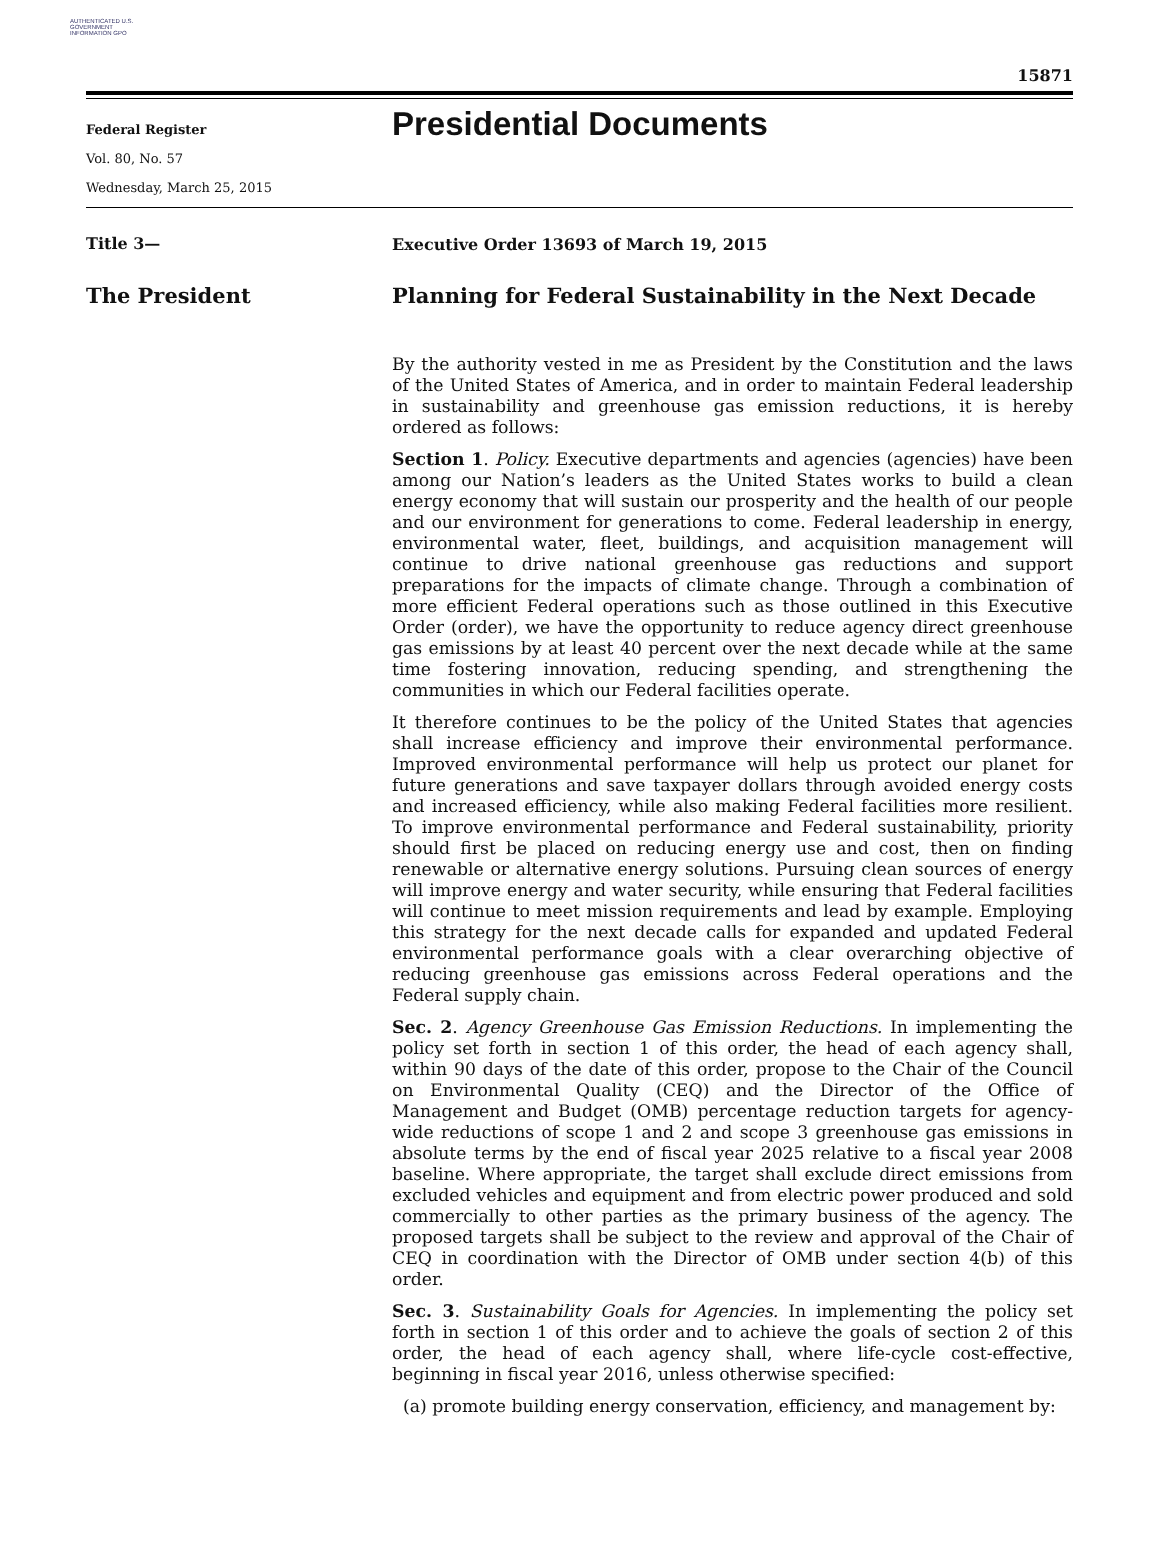AUTHENTICATED U.S. GOVERNMENT INFORMATION GPO
15871
Federal Register
Vol. 80, No. 57
Wednesday, March 25, 2015
Presidential Documents
Title 3—
The President
Executive Order 13693 of March 19, 2015
Planning for Federal Sustainability in the Next Decade
By the authority vested in me as President by the Constitution and the laws of the United States of America, and in order to maintain Federal leadership in sustainability and greenhouse gas emission reductions, it is hereby ordered as follows:
Section 1. Policy. Executive departments and agencies (agencies) have been among our Nation’s leaders as the United States works to build a clean energy economy that will sustain our prosperity and the health of our people and our environment for generations to come. Federal leadership in energy, environmental water, fleet, buildings, and acquisition management will continue to drive national greenhouse gas reductions and support preparations for the impacts of climate change. Through a combination of more efficient Federal operations such as those outlined in this Executive Order (order), we have the opportunity to reduce agency direct greenhouse gas emissions by at least 40 percent over the next decade while at the same time fostering innovation, reducing spending, and strengthening the communities in which our Federal facilities operate.
It therefore continues to be the policy of the United States that agencies shall increase efficiency and improve their environmental performance. Improved environmental performance will help us protect our planet for future generations and save taxpayer dollars through avoided energy costs and increased efficiency, while also making Federal facilities more resilient. To improve environmental performance and Federal sustainability, priority should first be placed on reducing energy use and cost, then on finding renewable or alternative energy solutions. Pursuing clean sources of energy will improve energy and water security, while ensuring that Federal facilities will continue to meet mission requirements and lead by example. Employing this strategy for the next decade calls for expanded and updated Federal environmental performance goals with a clear overarching objective of reducing greenhouse gas emissions across Federal operations and the Federal supply chain.
Sec. 2. Agency Greenhouse Gas Emission Reductions. In implementing the policy set forth in section 1 of this order, the head of each agency shall, within 90 days of the date of this order, propose to the Chair of the Council on Environmental Quality (CEQ) and the Director of the Office of Management and Budget (OMB) percentage reduction targets for agency-wide reductions of scope 1 and 2 and scope 3 greenhouse gas emissions in absolute terms by the end of fiscal year 2025 relative to a fiscal year 2008 baseline. Where appropriate, the target shall exclude direct emissions from excluded vehicles and equipment and from electric power produced and sold commercially to other parties as the primary business of the agency. The proposed targets shall be subject to the review and approval of the Chair of CEQ in coordination with the Director of OMB under section 4(b) of this order.
Sec. 3. Sustainability Goals for Agencies. In implementing the policy set forth in section 1 of this order and to achieve the goals of section 2 of this order, the head of each agency shall, where life-cycle cost-effective, beginning in fiscal year 2016, unless otherwise specified:
(a) promote building energy conservation, efficiency, and management by: